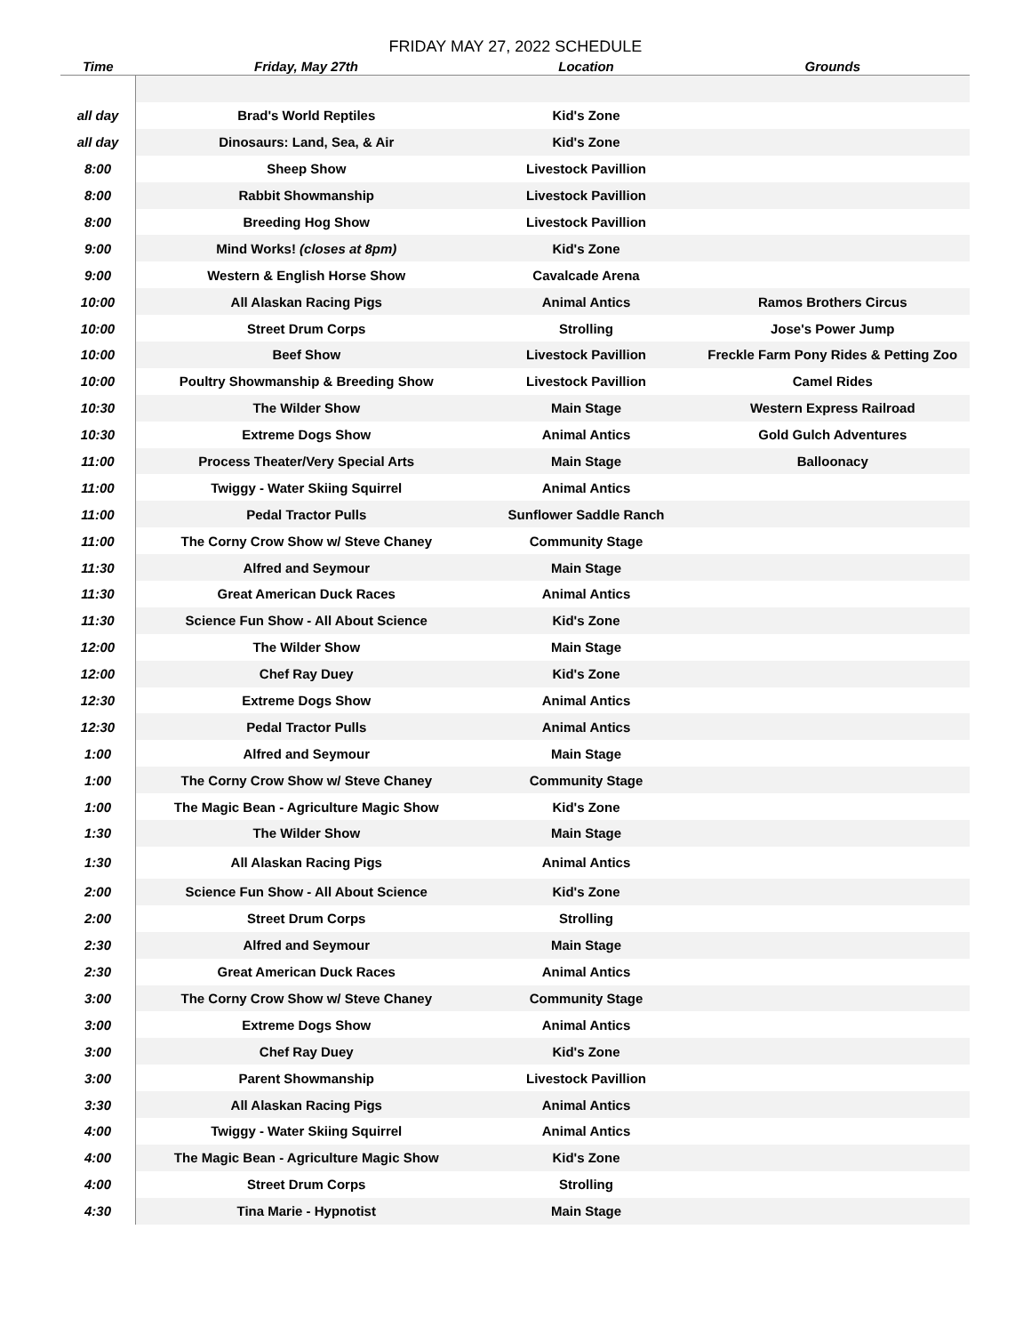FRIDAY MAY 27, 2022 SCHEDULE
| Time | Friday, May 27th | Location | Grounds |
| --- | --- | --- | --- |
| all day | Brad's World Reptiles | Kid's Zone | |
| all day | Dinosaurs: Land, Sea, & Air | Kid's Zone | |
| 8:00 | Sheep Show | Livestock Pavillion | |
| 8:00 | Rabbit Showmanship | Livestock Pavillion | |
| 8:00 | Breeding Hog Show | Livestock Pavillion | |
| 9:00 | Mind Works! (closes at 8pm) | Kid's Zone | |
| 9:00 | Western & English Horse Show | Cavalcade Arena | |
| 10:00 | All Alaskan Racing Pigs | Animal Antics | Ramos Brothers Circus |
| 10:00 | Street Drum Corps | Strolling | Jose's Power Jump |
| 10:00 | Beef Show | Livestock Pavillion | Freckle Farm Pony Rides & Petting Zoo |
| 10:00 | Poultry Showmanship & Breeding Show | Livestock Pavillion | Camel Rides |
| 10:30 | The Wilder Show | Main Stage | Western Express Railroad |
| 10:30 | Extreme Dogs Show | Animal Antics | Gold Gulch Adventures |
| 11:00 | Process Theater/Very Special Arts | Main Stage | Balloonacy |
| 11:00 | Twiggy - Water Skiing Squirrel | Animal Antics | |
| 11:00 | Pedal Tractor Pulls | Sunflower Saddle Ranch | |
| 11:00 | The Corny Crow Show w/ Steve Chaney | Community Stage | |
| 11:30 | Alfred and Seymour | Main Stage | |
| 11:30 | Great American Duck Races | Animal Antics | |
| 11:30 | Science Fun Show - All About Science | Kid's Zone | |
| 12:00 | The Wilder Show | Main Stage | |
| 12:00 | Chef Ray Duey | Kid's Zone | |
| 12:30 | Extreme Dogs Show | Animal Antics | |
| 12:30 | Pedal Tractor Pulls | Animal Antics | |
| 1:00 | Alfred and Seymour | Main Stage | |
| 1:00 | The Corny Crow Show w/ Steve Chaney | Community Stage | |
| 1:00 | The Magic Bean - Agriculture Magic Show | Kid's Zone | |
| 1:30 | The Wilder Show | Main Stage | |
| 1:30 | All Alaskan Racing Pigs | Animal Antics | |
| 2:00 | Science Fun Show - All About Science | Kid's Zone | |
| 2:00 | Street Drum Corps | Strolling | |
| 2:30 | Alfred and Seymour | Main Stage | |
| 2:30 | Great American Duck Races | Animal Antics | |
| 3:00 | The Corny Crow Show w/ Steve Chaney | Community Stage | |
| 3:00 | Extreme Dogs Show | Animal Antics | |
| 3:00 | Chef Ray Duey | Kid's Zone | |
| 3:00 | Parent Showmanship | Livestock Pavillion | |
| 3:30 | All Alaskan Racing Pigs | Animal Antics | |
| 4:00 | Twiggy - Water Skiing Squirrel | Animal Antics | |
| 4:00 | The Magic Bean - Agriculture Magic Show | Kid's Zone | |
| 4:00 | Street Drum Corps | Strolling | |
| 4:30 | Tina Marie - Hypnotist | Main Stage | |